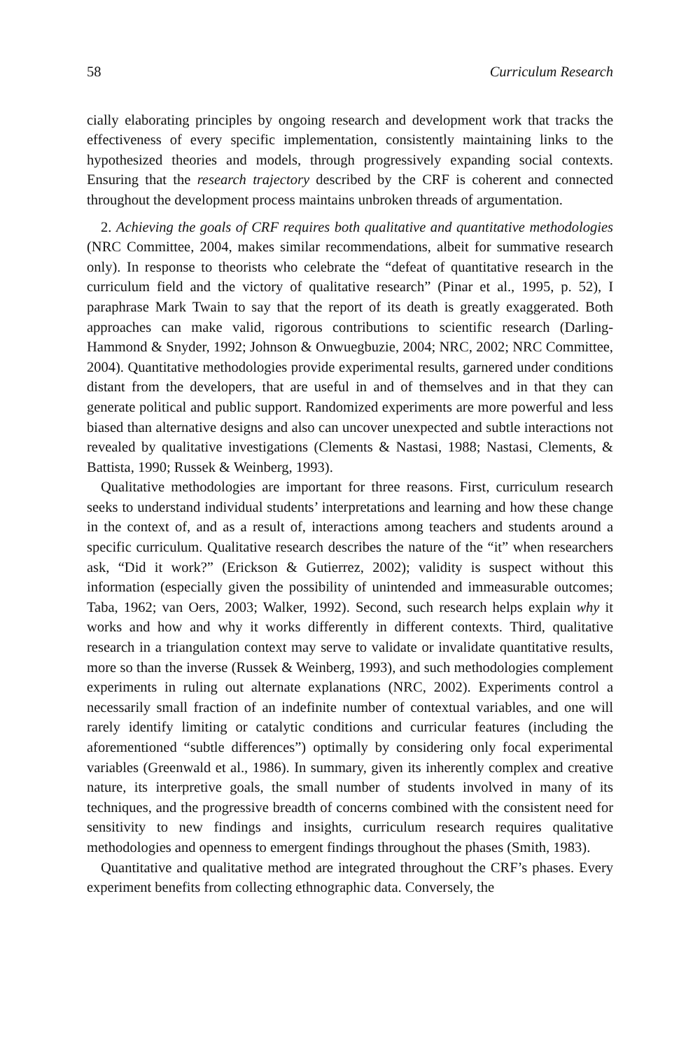58 Curriculum Research
cially elaborating principles by ongoing research and development work that tracks the effectiveness of every specific implementation, consistently maintaining links to the hypothesized theories and models, through progressively expanding social contexts. Ensuring that the research trajectory described by the CRF is coherent and connected throughout the development process maintains unbroken threads of argumentation.
2. Achieving the goals of CRF requires both qualitative and quantitative methodologies (NRC Committee, 2004, makes similar recommendations, albeit for summative research only). In response to theorists who celebrate the “defeat of quantitative research in the curriculum field and the victory of qualitative research” (Pinar et al., 1995, p. 52), I paraphrase Mark Twain to say that the report of its death is greatly exaggerated. Both approaches can make valid, rigorous contributions to scientific research (Darling-Hammond & Snyder, 1992; Johnson & Onwuegbuzie, 2004; NRC, 2002; NRC Committee, 2004). Quantitative methodologies provide experimental results, garnered under conditions distant from the developers, that are useful in and of themselves and in that they can generate political and public support. Randomized experiments are more powerful and less biased than alternative designs and also can uncover unexpected and subtle interactions not revealed by qualitative investigations (Clements & Nastasi, 1988; Nastasi, Clements, & Battista, 1990; Russek & Weinberg, 1993).
Qualitative methodologies are important for three reasons. First, curriculum research seeks to understand individual students’ interpretations and learning and how these change in the context of, and as a result of, interactions among teachers and students around a specific curriculum. Qualitative research describes the nature of the “it” when researchers ask, “Did it work?” (Erickson & Gutierrez, 2002); validity is suspect without this information (especially given the possibility of unintended and immeasurable outcomes; Taba, 1962; van Oers, 2003; Walker, 1992). Second, such research helps explain why it works and how and why it works differently in different contexts. Third, qualitative research in a triangulation context may serve to validate or invalidate quantitative results, more so than the inverse (Russek & Weinberg, 1993), and such methodologies complement experiments in ruling out alternate explanations (NRC, 2002). Experiments control a necessarily small fraction of an indefinite number of contextual variables, and one will rarely identify limiting or catalytic conditions and curricular features (including the aforementioned “subtle differences”) optimally by considering only focal experimental variables (Greenwald et al., 1986). In summary, given its inherently complex and creative nature, its interpretive goals, the small number of students involved in many of its techniques, and the progressive breadth of concerns combined with the consistent need for sensitivity to new findings and insights, curriculum research requires qualitative methodologies and openness to emergent findings throughout the phases (Smith, 1983).
Quantitative and qualitative method are integrated throughout the CRF’s phases. Every experiment benefits from collecting ethnographic data. Conversely, the